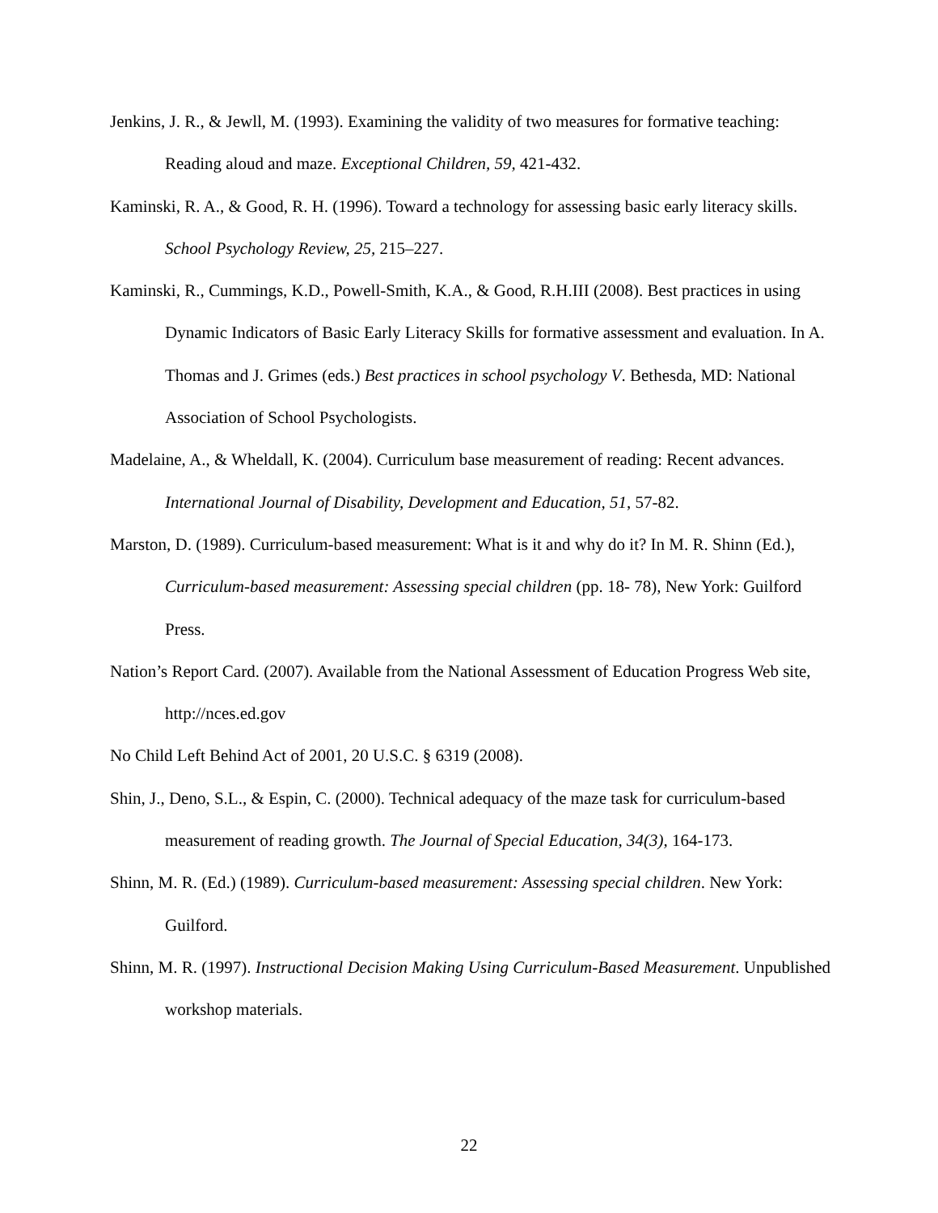Jenkins, J. R., & Jewll, M. (1993). Examining the validity of two measures for formative teaching: Reading aloud and maze. Exceptional Children, 59, 421-432.
Kaminski, R. A., & Good, R. H. (1996). Toward a technology for assessing basic early literacy skills. School Psychology Review, 25, 215–227.
Kaminski, R., Cummings, K.D., Powell-Smith, K.A., & Good, R.H.III (2008). Best practices in using Dynamic Indicators of Basic Early Literacy Skills for formative assessment and evaluation. In A. Thomas and J. Grimes (eds.) Best practices in school psychology V. Bethesda, MD: National Association of School Psychologists.
Madelaine, A., & Wheldall, K. (2004). Curriculum base measurement of reading: Recent advances. International Journal of Disability, Development and Education, 51, 57-82.
Marston, D. (1989). Curriculum-based measurement: What is it and why do it? In M. R. Shinn (Ed.), Curriculum-based measurement: Assessing special children (pp. 18- 78), New York: Guilford Press.
Nation’s Report Card. (2007). Available from the National Assessment of Education Progress Web site, http://nces.ed.gov
No Child Left Behind Act of 2001, 20 U.S.C. § 6319 (2008).
Shin, J., Deno, S.L., & Espin, C. (2000). Technical adequacy of the maze task for curriculum-based measurement of reading growth. The Journal of Special Education, 34(3), 164-173.
Shinn, M. R. (Ed.) (1989). Curriculum-based measurement: Assessing special children. New York: Guilford.
Shinn, M. R. (1997). Instructional Decision Making Using Curriculum-Based Measurement. Unpublished workshop materials.
22